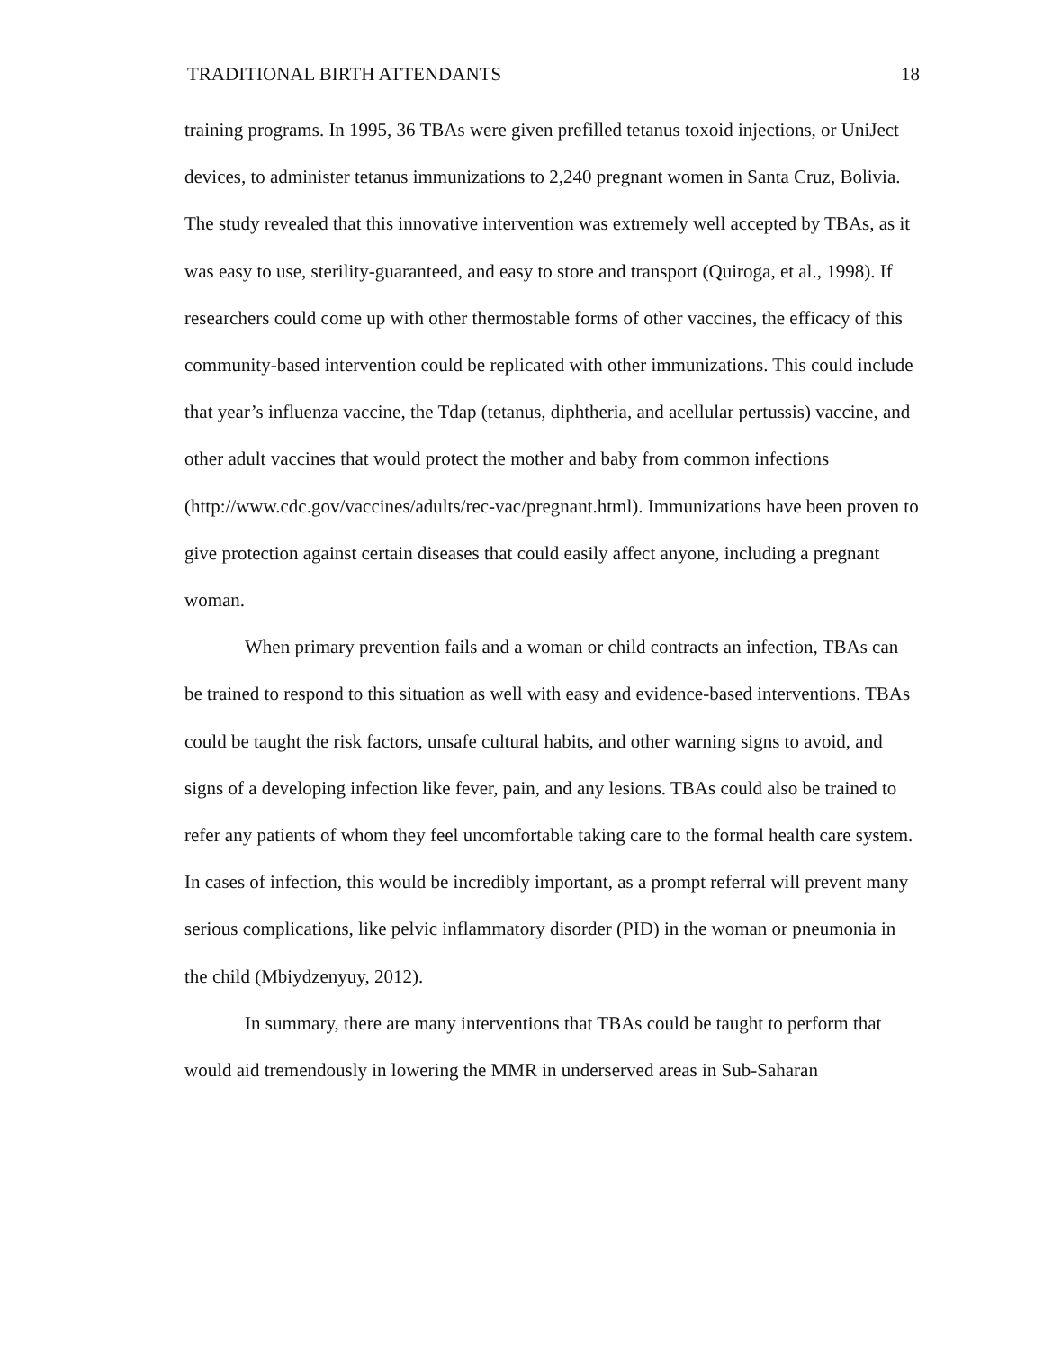TRADITIONAL BIRTH ATTENDANTS 18
training programs. In 1995, 36 TBAs were given prefilled tetanus toxoid injections, or UniJect devices, to administer tetanus immunizations to 2,240 pregnant women in Santa Cruz, Bolivia. The study revealed that this innovative intervention was extremely well accepted by TBAs, as it was easy to use, sterility-guaranteed, and easy to store and transport (Quiroga, et al., 1998). If researchers could come up with other thermostable forms of other vaccines, the efficacy of this community-based intervention could be replicated with other immunizations. This could include that year’s influenza vaccine, the Tdap (tetanus, diphtheria, and acellular pertussis) vaccine, and other adult vaccines that would protect the mother and baby from common infections (http://www.cdc.gov/vaccines/adults/rec-vac/pregnant.html). Immunizations have been proven to give protection against certain diseases that could easily affect anyone, including a pregnant woman.
When primary prevention fails and a woman or child contracts an infection, TBAs can be trained to respond to this situation as well with easy and evidence-based interventions. TBAs could be taught the risk factors, unsafe cultural habits, and other warning signs to avoid, and signs of a developing infection like fever, pain, and any lesions. TBAs could also be trained to refer any patients of whom they feel uncomfortable taking care to the formal health care system. In cases of infection, this would be incredibly important, as a prompt referral will prevent many serious complications, like pelvic inflammatory disorder (PID) in the woman or pneumonia in the child (Mbiydzenyuy, 2012).
In summary, there are many interventions that TBAs could be taught to perform that would aid tremendously in lowering the MMR in underserved areas in Sub-Saharan